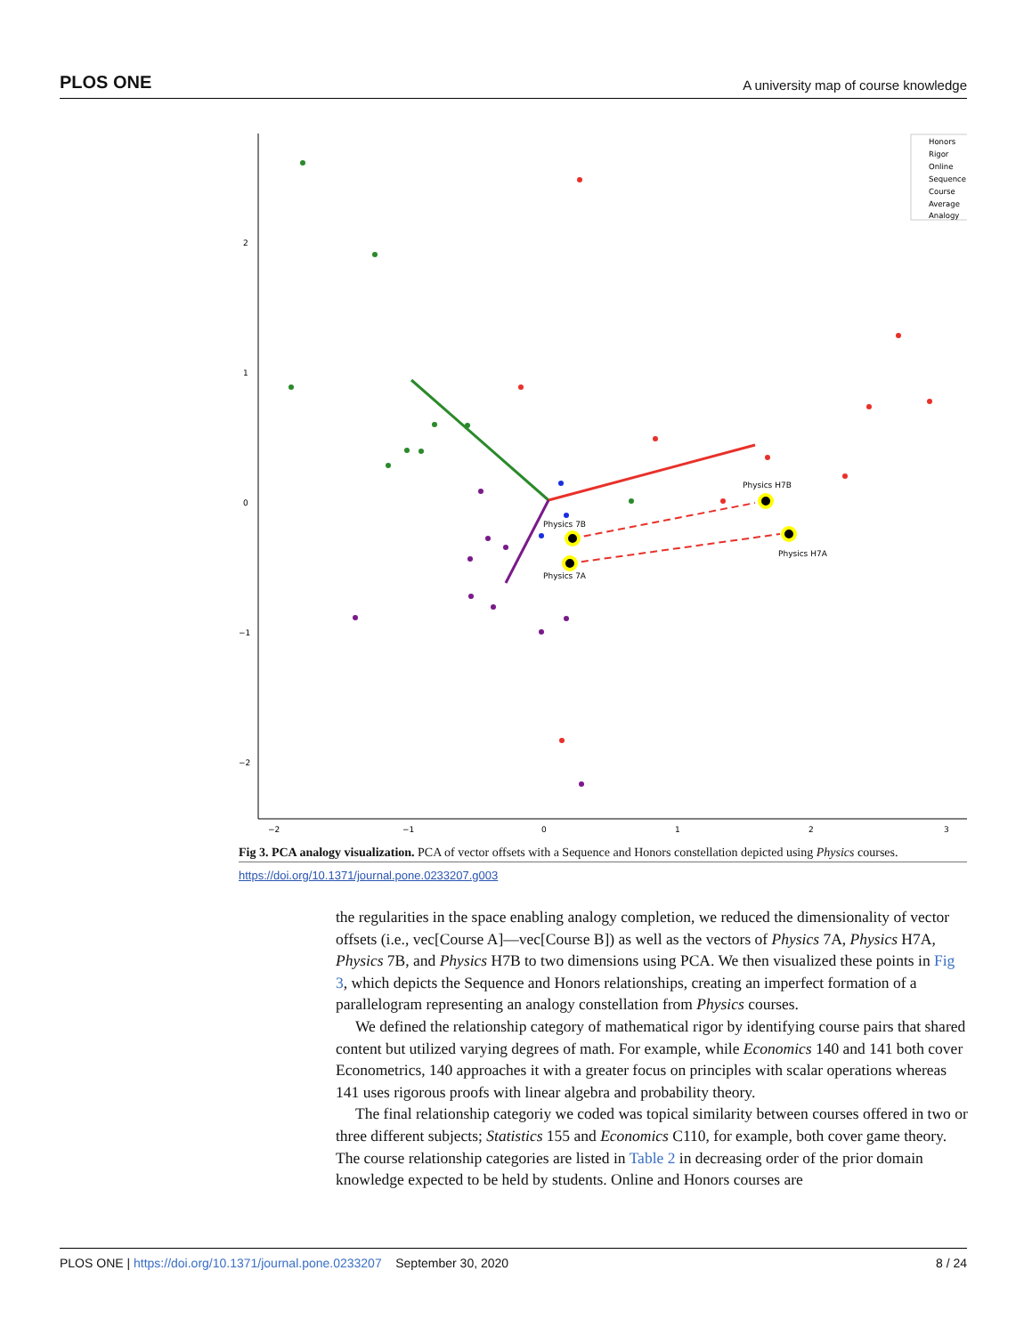PLOS ONE A university map of course knowledge
2
1
0
−1
−2
−2
−1
0
1
2
3
Physics 7B
Physics 7A
Physics H7B
Physics H7A
Honors
Rigor
Online
Sequence
Course
Average
Analogy
Fig 3. PCA analogy visualization. PCA of vector offsets with a Sequence and Honors constellation depicted using Physics courses.
https://doi.org/10.1371/journal.pone.0233207.g003
the regularities in the space enabling analogy completion, we reduced the dimensionality of vector offsets (i.e., vec[Course A]—vec[Course B]) as well as the vectors of Physics 7A, Physics H7A, Physics 7B, and Physics H7B to two dimensions using PCA. We then visualized these points in Fig 3, which depicts the Sequence and Honors relationships, creating an imperfect formation of a parallelogram representing an analogy constellation from Physics courses.
We defined the relationship category of mathematical rigor by identifying course pairs that shared content but utilized varying degrees of math. For example, while Economics 140 and 141 both cover Econometrics, 140 approaches it with a greater focus on principles with scalar operations whereas 141 uses rigorous proofs with linear algebra and probability theory.
The final relationship categoriy we coded was topical similarity between courses offered in two or three different subjects; Statistics 155 and Economics C110, for example, both cover game theory. The course relationship categories are listed in Table 2 in decreasing order of the prior domain knowledge expected to be held by students. Online and Honors courses are
PLOS ONE | https://doi.org/10.1371/journal.pone.0233207 September 30, 2020 8 / 24